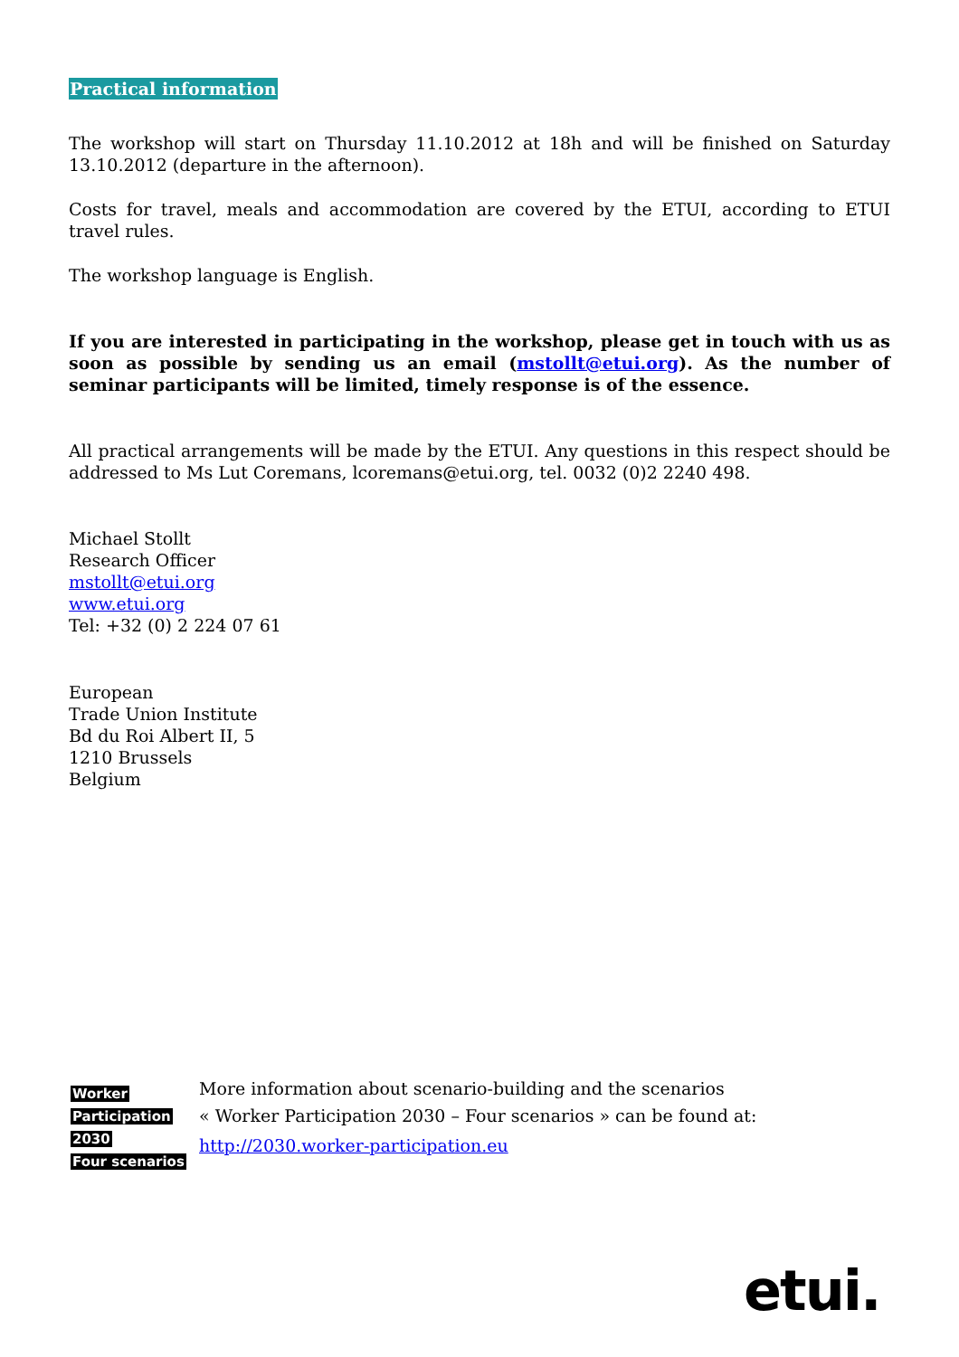Practical information
The workshop will start on Thursday 11.10.2012 at 18h and will be finished on Saturday 13.10.2012 (departure in the afternoon).
Costs for travel, meals and accommodation are covered by the ETUI, according to ETUI travel rules.
The workshop language is English.
If you are interested in participating in the workshop, please get in touch with us as soon as possible by sending us an email (mstollt@etui.org). As the number of seminar participants will be limited, timely response is of the essence.
All practical arrangements will be made by the ETUI. Any questions in this respect should be addressed to Ms Lut Coremans, lcoremans@etui.org, tel. 0032 (0)2 2240 498.
Michael Stollt
Research Officer
mstollt@etui.org
www.etui.org
Tel: +32 (0) 2 224 07 61
European
Trade Union Institute
Bd du Roi Albert II, 5
1210 Brussels
Belgium
Worker
Participation
2030
Four scenarios
More information about scenario-building and the scenarios
« Worker Participation 2030 – Four scenarios » can be found at:
http://2030.worker-participation.eu
etui.